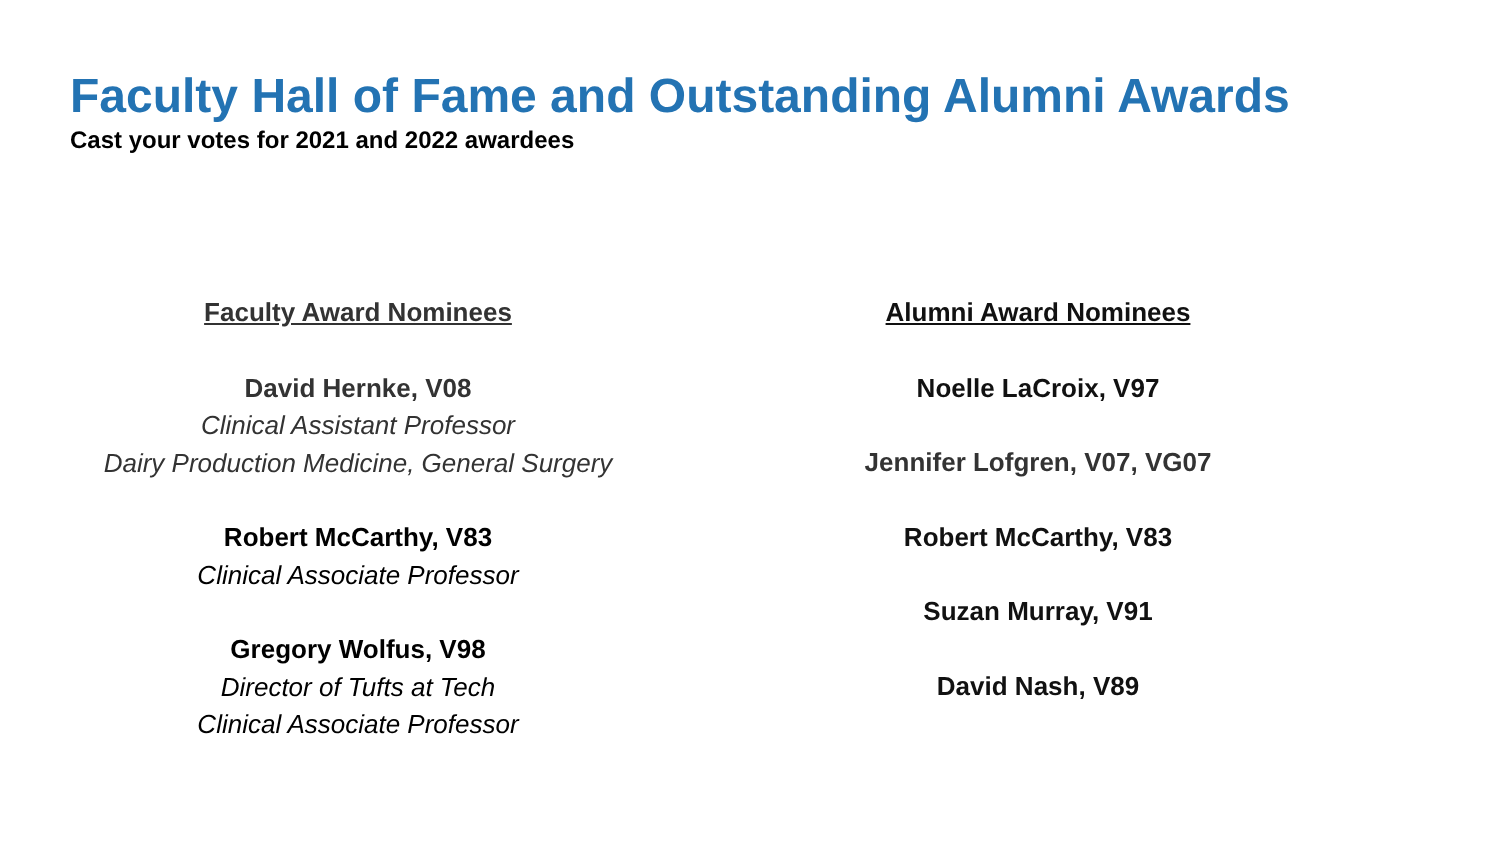Faculty Hall of Fame and Outstanding Alumni Awards
Cast your votes for 2021 and 2022 awardees
Faculty Award Nominees
David Hernke, V08
Clinical Assistant Professor
Dairy Production Medicine, General Surgery
Robert McCarthy, V83
Clinical Associate Professor
Gregory Wolfus, V98
Director of Tufts at Tech
Clinical Associate Professor
Alumni Award Nominees
Noelle LaCroix, V97
Jennifer Lofgren, V07, VG07
Robert McCarthy, V83
Suzan Murray, V91
David Nash, V89